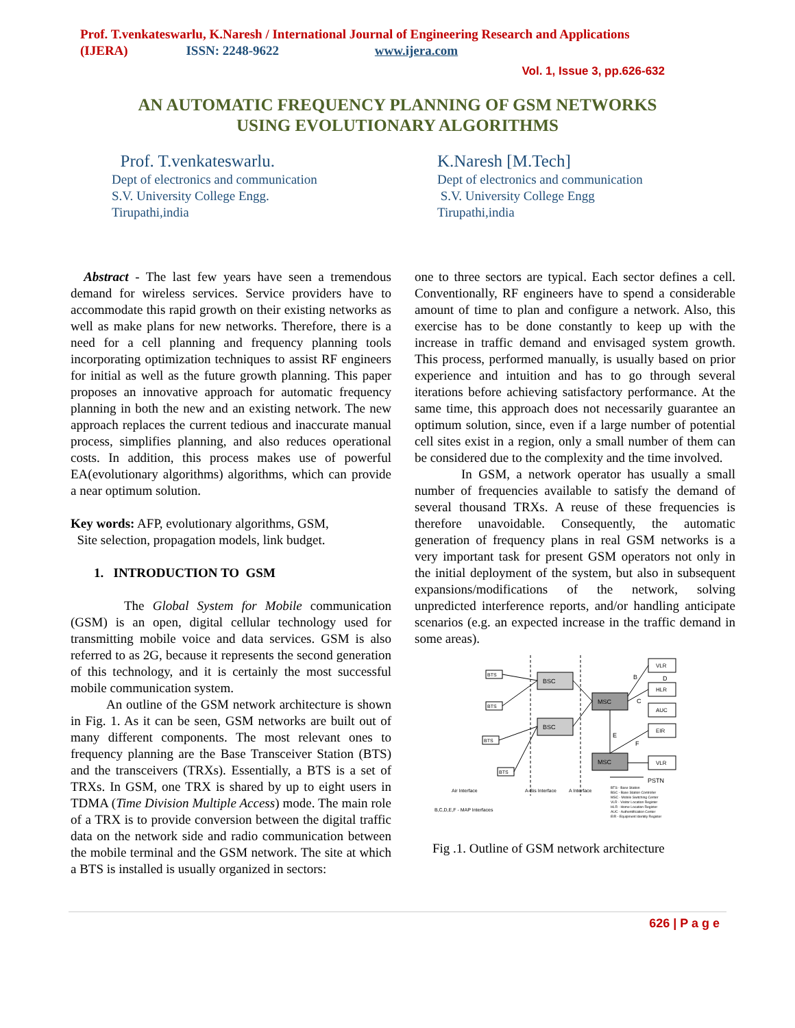Prof. T.venkateswarlu, K.Naresh / International Journal of Engineering Research and Applications
(IJERA) ISSN: 2248-9622 www.ijera.com
Vol. 1, Issue 3, pp.626-632
AN AUTOMATIC FREQUENCY PLANNING OF GSM NETWORKS
USING EVOLUTIONARY ALGORITHMS
Prof. T.venkateswarlu.
Dept of electronics and communication
S.V. University College Engg.
Tirupathi,india
K.Naresh [M.Tech]
Dept of electronics and communication
S.V. University College Engg
Tirupathi,india
Abstract - The last few years have seen a tremendous demand for wireless services. Service providers have to accommodate this rapid growth on their existing networks as well as make plans for new networks. Therefore, there is a need for a cell planning and frequency planning tools incorporating optimization techniques to assist RF engineers for initial as well as the future growth planning. This paper proposes an innovative approach for automatic frequency planning in both the new and an existing network. The new approach replaces the current tedious and inaccurate manual process, simplifies planning, and also reduces operational costs. In addition, this process makes use of powerful EA(evolutionary algorithms) algorithms, which can provide a near optimum solution.
Key words: AFP, evolutionary algorithms, GSM,
Site selection, propagation models, link budget.
1. INTRODUCTION TO GSM
The Global System for Mobile communication (GSM) is an open, digital cellular technology used for transmitting mobile voice and data services. GSM is also referred to as 2G, because it represents the second generation of this technology, and it is certainly the most successful mobile communication system.
An outline of the GSM network architecture is shown in Fig. 1. As it can be seen, GSM networks are built out of many different components. The most relevant ones to frequency planning are the Base Transceiver Station (BTS) and the transceivers (TRXs). Essentially, a BTS is a set of TRXs. In GSM, one TRX is shared by up to eight users in TDMA (Time Division Multiple Access) mode. The main role of a TRX is to provide conversion between the digital traffic data on the network side and radio communication between the mobile terminal and the GSM network. The site at which a BTS is installed is usually organized in sectors:
one to three sectors are typical. Each sector defines a cell. Conventionally, RF engineers have to spend a considerable amount of time to plan and configure a network. Also, this exercise has to be done constantly to keep up with the increase in traffic demand and envisaged system growth. This process, performed manually, is usually based on prior experience and intuition and has to go through several iterations before achieving satisfactory performance. At the same time, this approach does not necessarily guarantee an optimum solution, since, even if a large number of potential cell sites exist in a region, only a small number of them can be considered due to the complexity and the time involved.
In GSM, a network operator has usually a small number of frequencies available to satisfy the demand of several thousand TRXs. A reuse of these frequencies is therefore unavoidable. Consequently, the automatic generation of frequency plans in real GSM networks is a very important task for present GSM operators not only in the initial deployment of the system, but also in subsequent expansions/modifications of the network, solving unpredicted interference reports, and/or handling anticipate scenarios (e.g. an expected increase in the traffic demand in some areas).
BSC
BSC
MSC
MSC
VLR
HLR
AUC
EIR
VLR
BTS
BTS
BTS
BTS
B
D
C
E
F
PSTN
Air Interface
A-Bis Interface
A Interface
B,C,D,E,F - MAP Interfaces
BTS - Base Station
BSC - Base Station Controller
MSC - Mobile Switching Center
VLR - Visitor Location Register
HLR - Home Location Register
AUC - Authentification Center
EIR - Equipment Identity Register
Fig .1. Outline of GSM network architecture
626 | P a g e